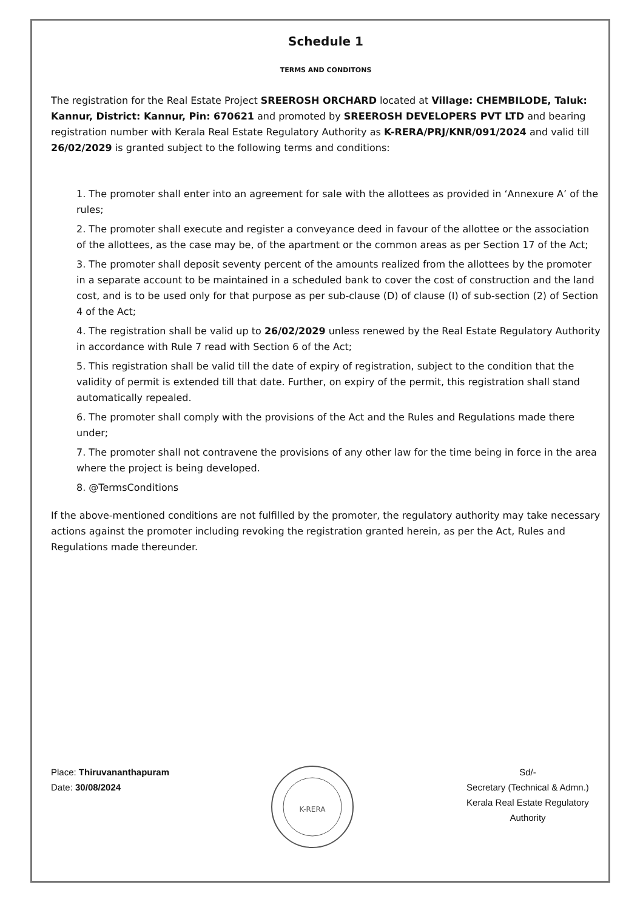Schedule 1
TERMS AND CONDITONS
The registration for the Real Estate Project SREEROSH ORCHARD located at Village: CHEMBILODE, Taluk: Kannur, District: Kannur, Pin: 670621 and promoted by SREEROSH DEVELOPERS PVT LTD and bearing registration number with Kerala Real Estate Regulatory Authority as K-RERA/PRJ/KNR/091/2024 and valid till 26/02/2029 is granted subject to the following terms and conditions:
1. The promoter shall enter into an agreement for sale with the allottees as provided in ‘Annexure A’ of the rules;
2. The promoter shall execute and register a conveyance deed in favour of the allottee or the association of the allottees, as the case may be, of the apartment or the common areas as per Section 17 of the Act;
3. The promoter shall deposit seventy percent of the amounts realized from the allottees by the promoter in a separate account to be maintained in a scheduled bank to cover the cost of construction and the land cost, and is to be used only for that purpose as per sub-clause (D) of clause (I) of sub-section (2) of Section 4 of the Act;
4. The registration shall be valid up to 26/02/2029 unless renewed by the Real Estate Regulatory Authority in accordance with Rule 7 read with Section 6 of the Act;
5. This registration shall be valid till the date of expiry of registration, subject to the condition that the validity of permit is extended till that date. Further, on expiry of the permit, this registration shall stand automatically repealed.
6. The promoter shall comply with the provisions of the Act and the Rules and Regulations made there under;
7. The promoter shall not contravene the provisions of any other law for the time being in force in the area where the project is being developed.
8. @TermsConditions
If the above-mentioned conditions are not fulfilled by the promoter, the regulatory authority may take necessary actions against the promoter including revoking the registration granted herein, as per the Act, Rules and Regulations made thereunder.
Place: Thiruvananthapuram
Date: 30/08/2024
K-RERA
Sd/-
Secretary (Technical & Admn.)
Kerala Real Estate Regulatory Authority